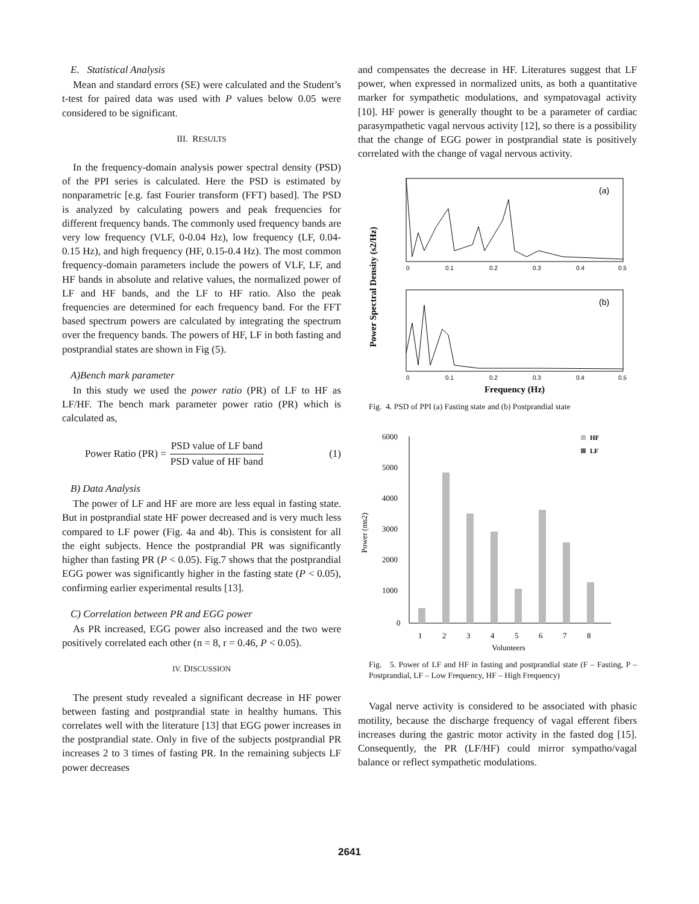E. Statistical Analysis
Mean and standard errors (SE) were calculated and the Student’s t-test for paired data was used with P values below 0.05 were considered to be significant.
III. RESULTS
In the frequency-domain analysis power spectral density (PSD) of the PPI series is calculated. Here the PSD is estimated by nonparametric [e.g. fast Fourier transform (FFT) based]. The PSD is analyzed by calculating powers and peak frequencies for different frequency bands. The commonly used frequency bands are very low frequency (VLF, 0-0.04 Hz), low frequency (LF, 0.04-0.15 Hz), and high frequency (HF, 0.15-0.4 Hz). The most common frequency-domain parameters include the powers of VLF, LF, and HF bands in absolute and relative values, the normalized power of LF and HF bands, and the LF to HF ratio. Also the peak frequencies are determined for each frequency band. For the FFT based spectrum powers are calculated by integrating the spectrum over the frequency bands. The powers of HF, LF in both fasting and postprandial states are shown in Fig (5).
A)Bench mark parameter
In this study we used the power ratio (PR) of LF to HF as LF/HF. The bench mark parameter power ratio (PR) which is calculated as,
Power Ratio (PR) = PSD value of LF band PSD value of HF band (1)
B) Data Analysis
The power of LF and HF are more are less equal in fasting state. But in postprandial state HF power decreased and is very much less compared to LF power (Fig. 4a and 4b). This is consistent for all the eight subjects. Hence the postprandial PR was significantly higher than fasting PR (P < 0.05). Fig.7 shows that the postprandial EGG power was significantly higher in the fasting state (P < 0.05), confirming earlier experimental results [13].
C) Correlation between PR and EGG power
As PR increased, EGG power also increased and the two were positively correlated each other (n = 8, r = 0.46, P < 0.05).
IV. DISCUSSION
The present study revealed a significant decrease in HF power between fasting and postprandial state in healthy humans. This correlates well with the literature [13] that EGG power increases in the postprandial state. Only in five of the subjects postprandial PR increases 2 to 3 times of fasting PR. In the remaining subjects LF power decreases
and compensates the decrease in HF. Literatures suggest that LF power, when expressed in normalized units, as both a quantitative marker for sympathetic modulations, and sympatovagal activity [10]. HF power is generally thought to be a parameter of cardiac parasympathetic vagal nervous activity [12], so there is a possibility that the change of EGG power in postprandial state is positively correlated with the change of vagal nervous activity.
Power Spectral Density (s2/Hz)
(a)
0
0.1
0.2
0.3
0.4
0.5
(b)
0
0.1
0.2
0.3
0.4
0.5
Frequency (Hz)
Fig. 4. PSD of PPI (a) Fasting state and (b) Postprandial state
6000
5000
4000
3000
2000
1000
0
Power (ms2)
HF
LF
1
2
3
4
5
6
7
8
Volunteers
Fig. 5. Power of LF and HF in fasting and postprandial state (F – Fasting, P – Postprandial, LF – Low Frequency, HF – High Frequency)
Vagal nerve activity is considered to be associated with phasic motility, because the discharge frequency of vagal efferent fibers increases during the gastric motor activity in the fasted dog [15]. Consequently, the PR (LF/HF) could mirror sympatho/vagal balance or reflect sympathetic modulations.
2641